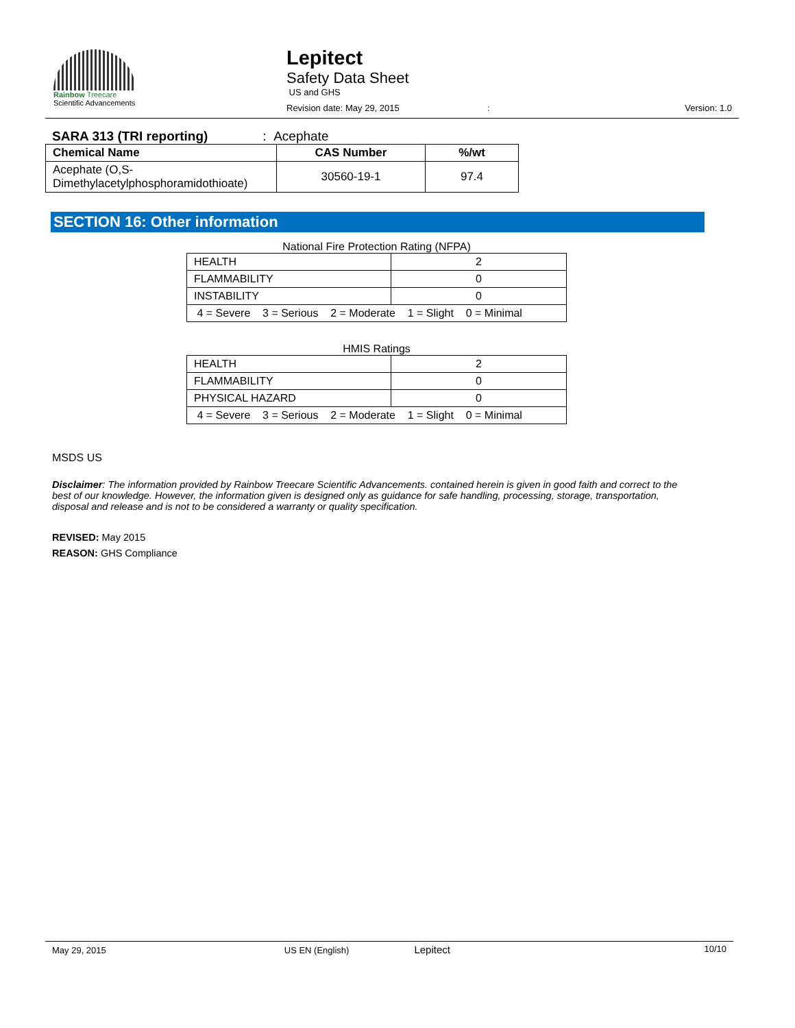Rainbow Treecare
Scientific Advancements
Lepitect
Safety Data Sheet
US and GHS
Revision date: May 29, 2015 : Version: 1.0
SARA 313 (TRI reporting): Acephate
| Chemical Name | CAS Number | %/wt |
| --- | --- | --- |
| Acephate (O,S- Dimethylacetylphosphoramidothioate) | 30560-19-1 | 97.4 |
SECTION 16: Other information
National Fire Protection Rating (NFPA)
| HEALTH | 2 |
| FLAMMABILITY | 0 |
| INSTABILITY | 0 |
| 4 = Severe 3 = Serious 2 = Moderate 1 = Slight 0 = Minimal | |
HMIS Ratings
| HEALTH | 2 |
| FLAMMABILITY | 0 |
| PHYSICAL HAZARD | 0 |
| 4 = Severe 3 = Serious 2 = Moderate 1 = Slight 0 = Minimal | |
MSDS US
Disclaimer: The information provided by Rainbow Treecare Scientific Advancements. contained herein is given in good faith and correct to the best of our knowledge. However, the information given is designed only as guidance for safe handling, processing, storage, transportation, disposal and release and is not to be considered a warranty or quality specification.
REVISED: May 2015
REASON: GHS Compliance
May 29, 2015 US EN (English) Lepitect 10/10